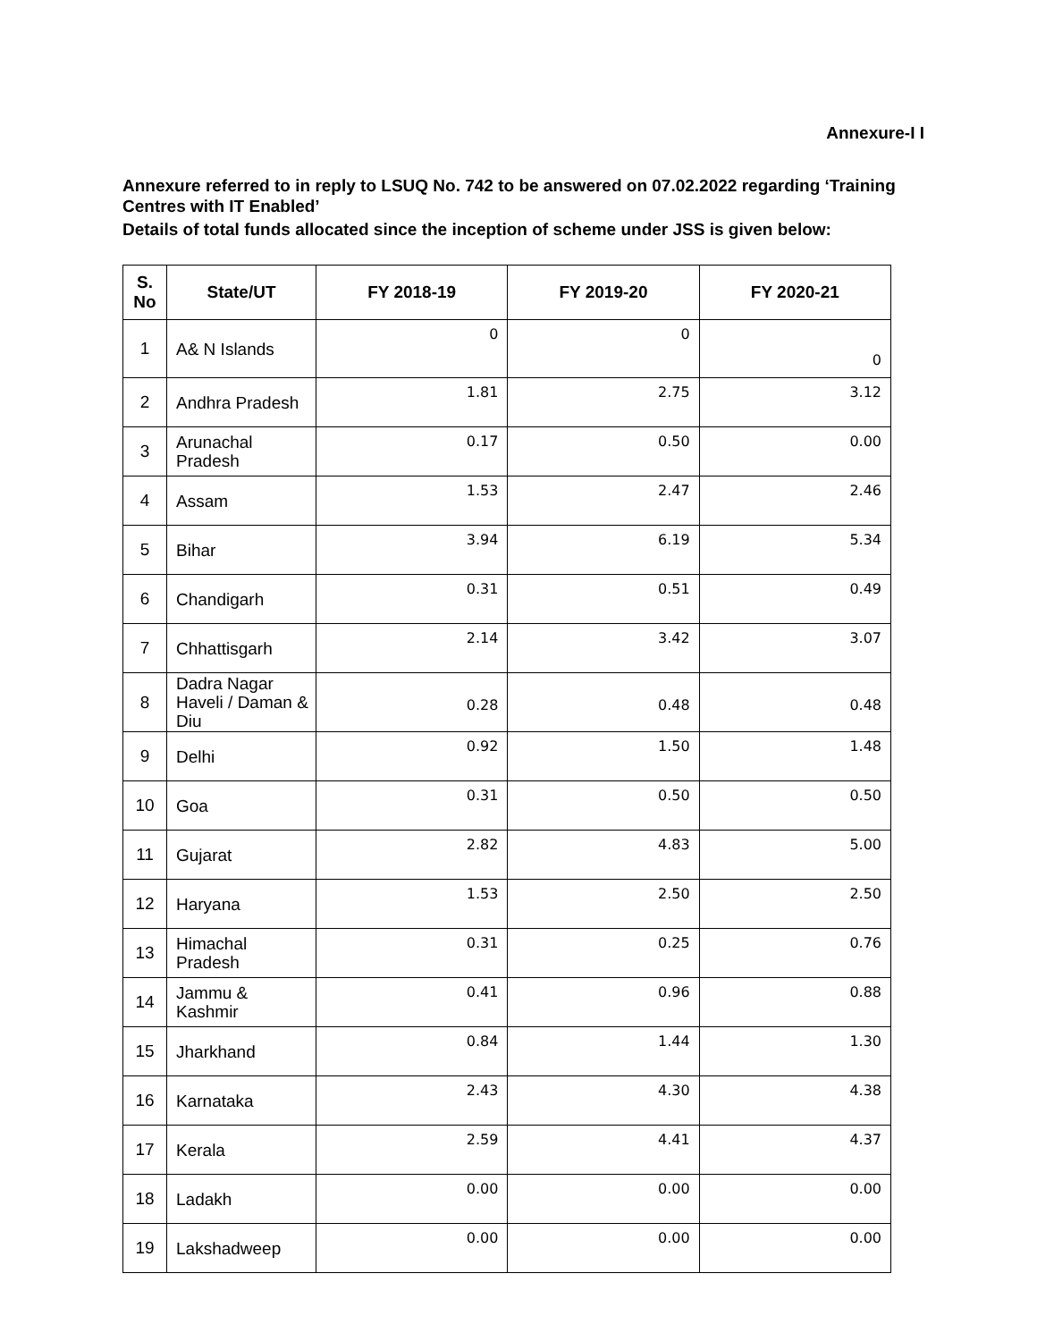Annexure-I I
Annexure referred to in reply to LSUQ No. 742 to be answered on 07.02.2022 regarding ‘Training Centres with IT Enabled’
Details of total funds allocated since the inception of scheme under JSS is given below:
| S. No | State/UT | FY 2018-19 | FY 2019-20 | FY 2020-21 |
| --- | --- | --- | --- | --- |
| 1 | A& N Islands | 0 | 0 | 0 |
| 2 | Andhra Pradesh | 1.81 | 2.75 | 3.12 |
| 3 | Arunachal Pradesh | 0.17 | 0.50 | 0.00 |
| 4 | Assam | 1.53 | 2.47 | 2.46 |
| 5 | Bihar | 3.94 | 6.19 | 5.34 |
| 6 | Chandigarh | 0.31 | 0.51 | 0.49 |
| 7 | Chhattisgarh | 2.14 | 3.42 | 3.07 |
| 8 | Dadra Nagar Haveli / Daman & Diu | 0.28 | 0.48 | 0.48 |
| 9 | Delhi | 0.92 | 1.50 | 1.48 |
| 10 | Goa | 0.31 | 0.50 | 0.50 |
| 11 | Gujarat | 2.82 | 4.83 | 5.00 |
| 12 | Haryana | 1.53 | 2.50 | 2.50 |
| 13 | Himachal Pradesh | 0.31 | 0.25 | 0.76 |
| 14 | Jammu & Kashmir | 0.41 | 0.96 | 0.88 |
| 15 | Jharkhand | 0.84 | 1.44 | 1.30 |
| 16 | Karnataka | 2.43 | 4.30 | 4.38 |
| 17 | Kerala | 2.59 | 4.41 | 4.37 |
| 18 | Ladakh | 0.00 | 0.00 | 0.00 |
| 19 | Lakshadweep | 0.00 | 0.00 | 0.00 |